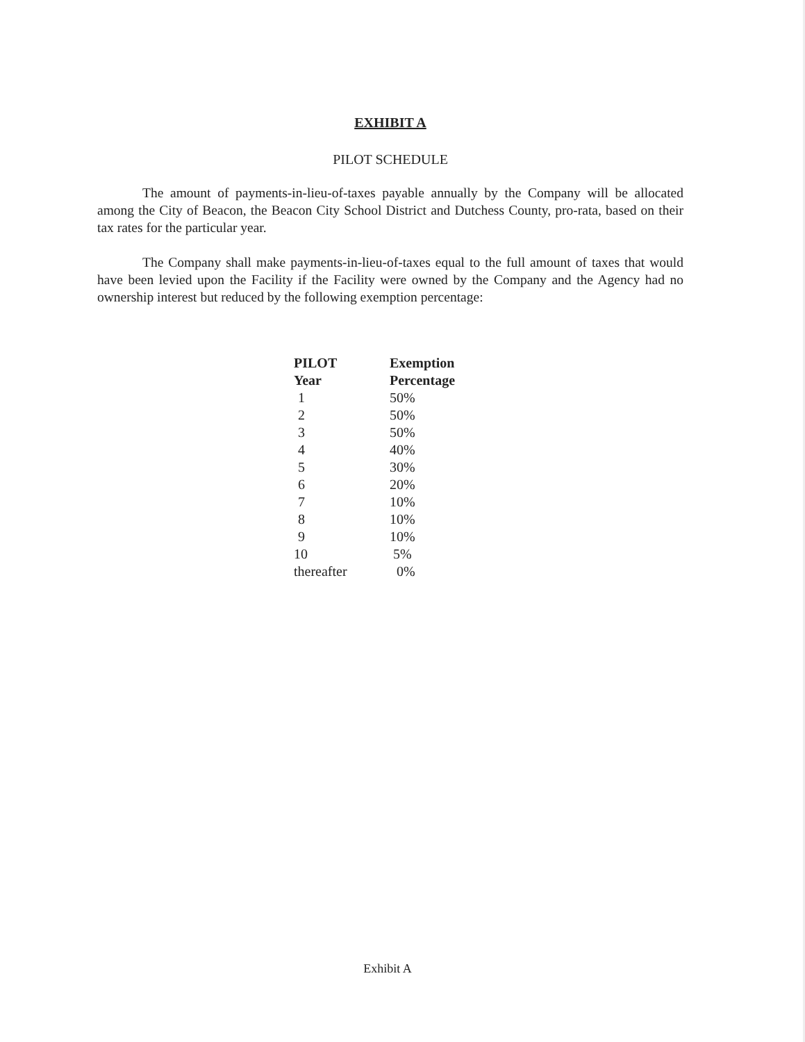EXHIBIT A
PILOT SCHEDULE
The amount of payments-in-lieu-of-taxes payable annually by the Company will be allocated among the City of Beacon, the Beacon City School District and Dutchess County, pro-rata, based on their tax rates for the particular year.
The Company shall make payments-in-lieu-of-taxes equal to the full amount of taxes that would have been levied upon the Facility if the Facility were owned by the Company and the Agency had no ownership interest but reduced by the following exemption percentage:
| PILOT Year | Exemption Percentage |
| --- | --- |
| 1 | 50% |
| 2 | 50% |
| 3 | 50% |
| 4 | 40% |
| 5 | 30% |
| 6 | 20% |
| 7 | 10% |
| 8 | 10% |
| 9 | 10% |
| 10 | 5% |
| thereafter | 0% |
Exhibit A